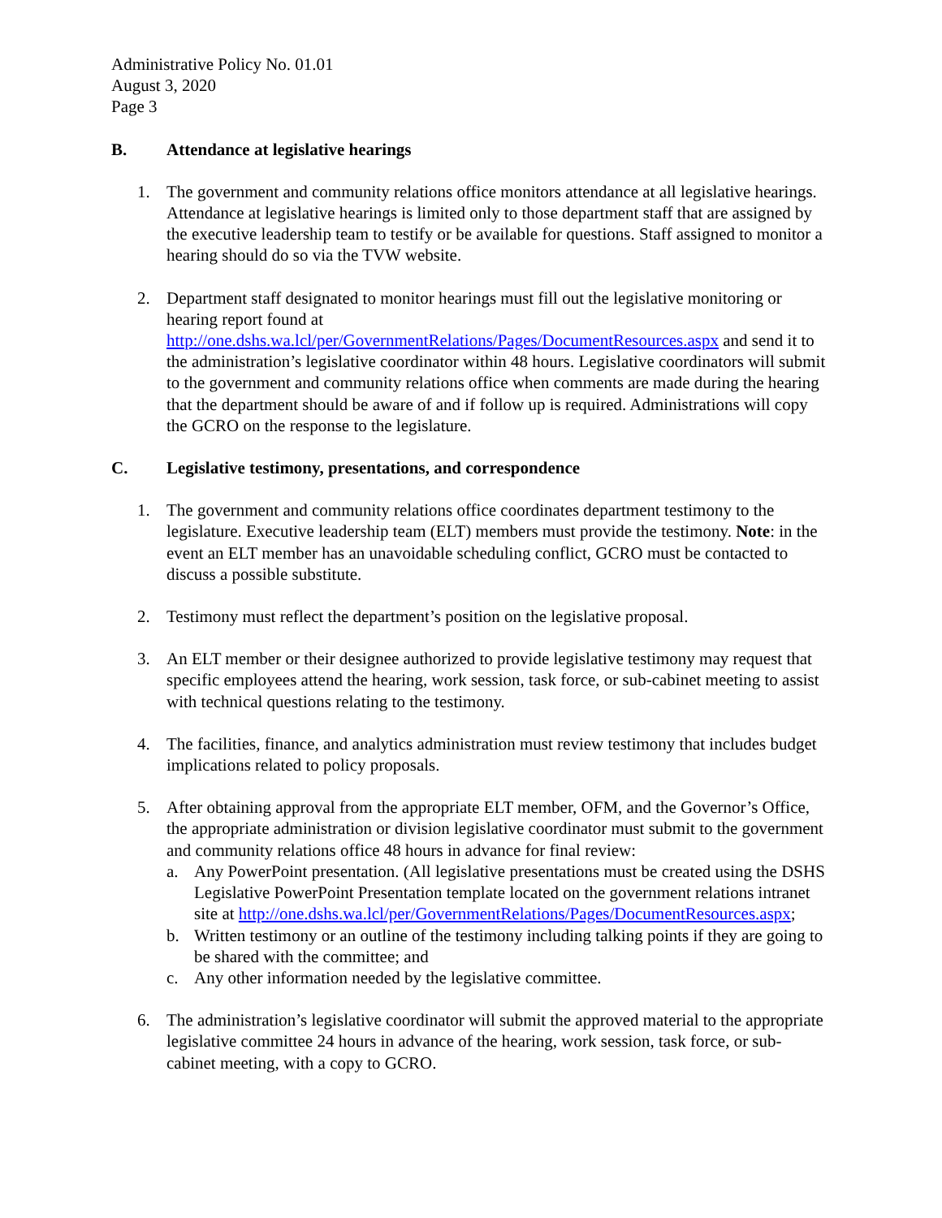Administrative Policy No. 01.01
August 3, 2020
Page 3
B. Attendance at legislative hearings
1. The government and community relations office monitors attendance at all legislative hearings. Attendance at legislative hearings is limited only to those department staff that are assigned by the executive leadership team to testify or be available for questions. Staff assigned to monitor a hearing should do so via the TVW website.
2. Department staff designated to monitor hearings must fill out the legislative monitoring or hearing report found at http://one.dshs.wa.lcl/per/GovernmentRelations/Pages/DocumentResources.aspx and send it to the administration’s legislative coordinator within 48 hours. Legislative coordinators will submit to the government and community relations office when comments are made during the hearing that the department should be aware of and if follow up is required. Administrations will copy the GCRO on the response to the legislature.
C. Legislative testimony, presentations, and correspondence
1. The government and community relations office coordinates department testimony to the legislature. Executive leadership team (ELT) members must provide the testimony. Note: in the event an ELT member has an unavoidable scheduling conflict, GCRO must be contacted to discuss a possible substitute.
2. Testimony must reflect the department’s position on the legislative proposal.
3. An ELT member or their designee authorized to provide legislative testimony may request that specific employees attend the hearing, work session, task force, or sub-cabinet meeting to assist with technical questions relating to the testimony.
4. The facilities, finance, and analytics administration must review testimony that includes budget implications related to policy proposals.
5. After obtaining approval from the appropriate ELT member, OFM, and the Governor’s Office, the appropriate administration or division legislative coordinator must submit to the government and community relations office 48 hours in advance for final review:
a. Any PowerPoint presentation. (All legislative presentations must be created using the DSHS Legislative PowerPoint Presentation template located on the government relations intranet site at http://one.dshs.wa.lcl/per/GovernmentRelations/Pages/DocumentResources.aspx;
b. Written testimony or an outline of the testimony including talking points if they are going to be shared with the committee; and
c. Any other information needed by the legislative committee.
6. The administration’s legislative coordinator will submit the approved material to the appropriate legislative committee 24 hours in advance of the hearing, work session, task force, or sub-cabinet meeting, with a copy to GCRO.